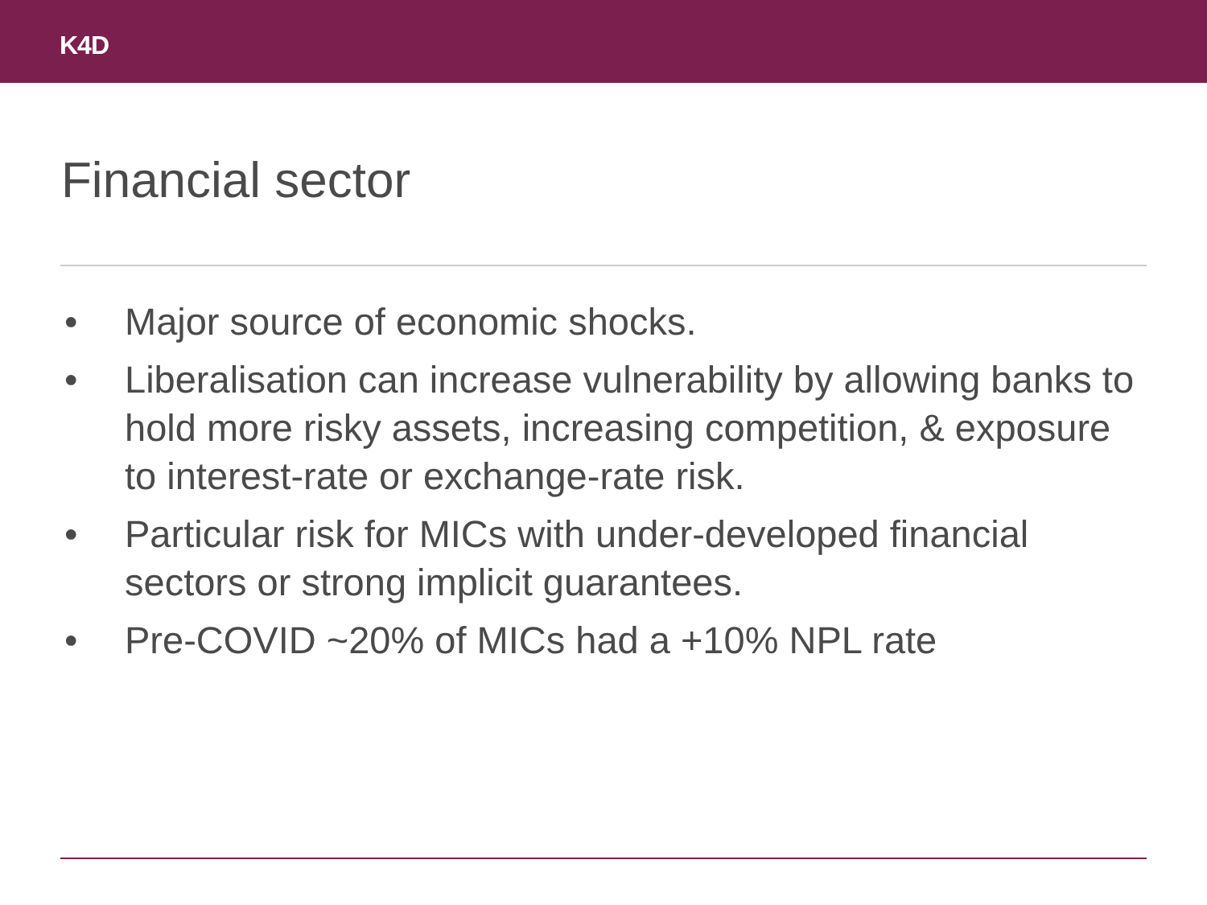K4D
Financial sector
• Major source of economic shocks.
• Liberalisation can increase vulnerability by allowing banks to hold more risky assets, increasing competition, & exposure to interest-rate or exchange-rate risk.
• Particular risk for MICs with under-developed financial sectors or strong implicit guarantees.
• Pre-COVID ~20% of MICs had a +10% NPL rate